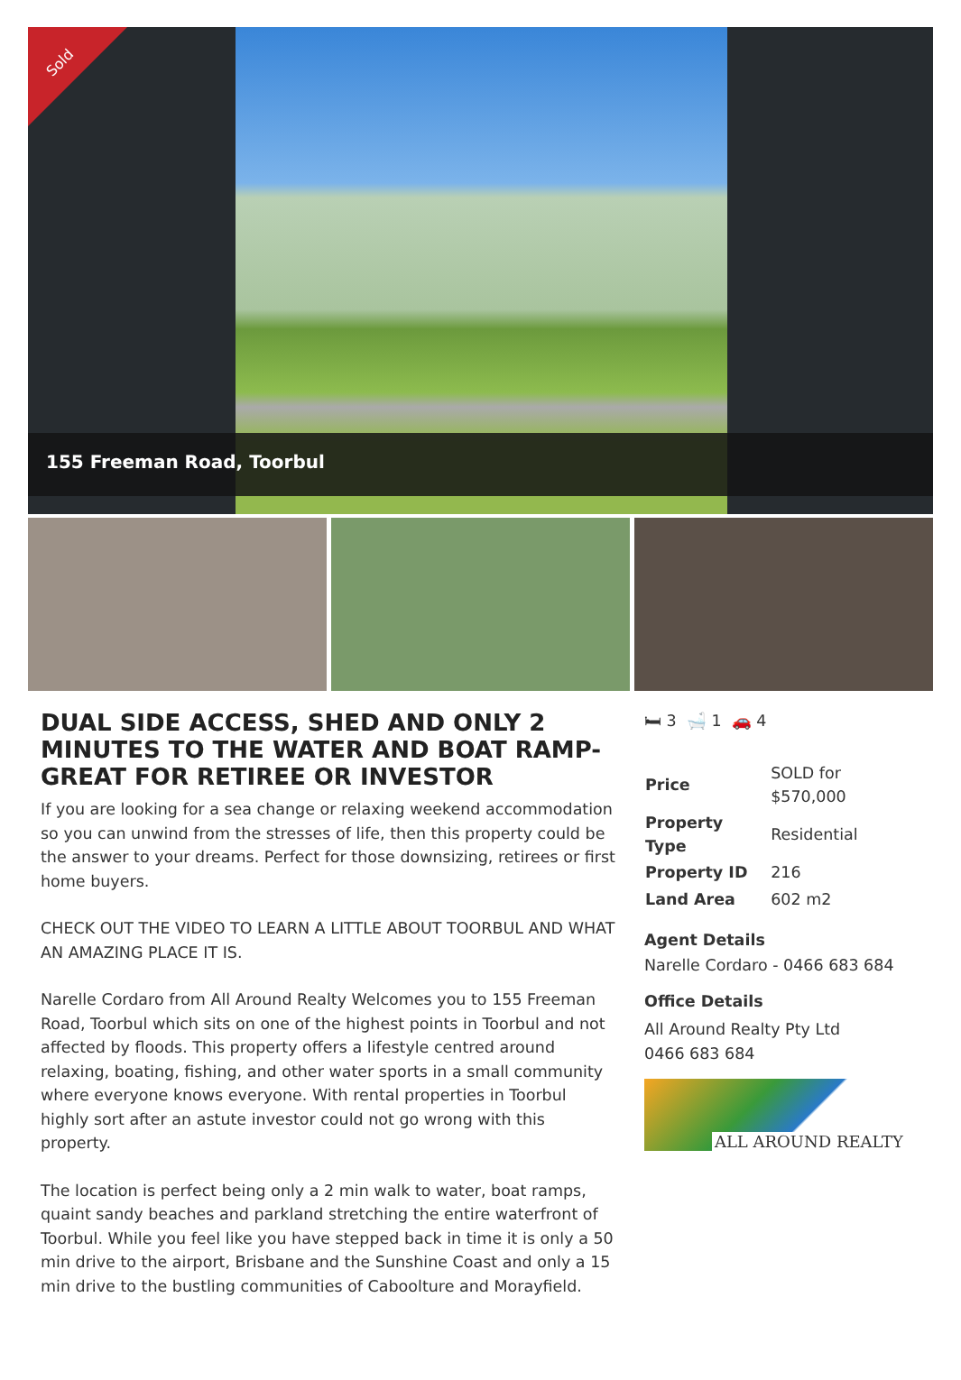Sold
155 Freeman Road, Toorbul
DUAL SIDE ACCESS, SHED AND ONLY 2 MINUTES TO THE WATER AND BOAT RAMP- GREAT FOR RETIREE OR INVESTOR
If you are looking for a sea change or relaxing weekend accommodation so you can unwind from the stresses of life, then this property could be the answer to your dreams. Perfect for those downsizing, retirees or first home buyers.
CHECK OUT THE VIDEO TO LEARN A LITTLE ABOUT TOORBUL AND WHAT AN AMAZING PLACE IT IS.
Narelle Cordaro from All Around Realty Welcomes you to 155 Freeman Road, Toorbul which sits on one of the highest points in Toorbul and not affected by floods. This property offers a lifestyle centred around relaxing, boating, fishing, and other water sports in a small community where everyone knows everyone. With rental properties in Toorbul highly sort after an astute investor could not go wrong with this property.
The location is perfect being only a 2 min walk to water, boat ramps, quaint sandy beaches and parkland stretching the entire waterfront of Toorbul. While you feel like you have stepped back in time it is only a 50 min drive to the airport, Brisbane and the Sunshine Coast and only a 15 min drive to the bustling communities of Caboolture and Morayfield.
🛏 3 🛁 1 🚗 4
| Price | SOLD for $570,000 |
| Property Type | Residential |
| Property ID | 216 |
| Land Area | 602 m2 |
Agent Details
Narelle Cordaro - 0466 683 684
Office Details
All Around Realty Pty Ltd
0466 683 684
ALL AROUND REALTY